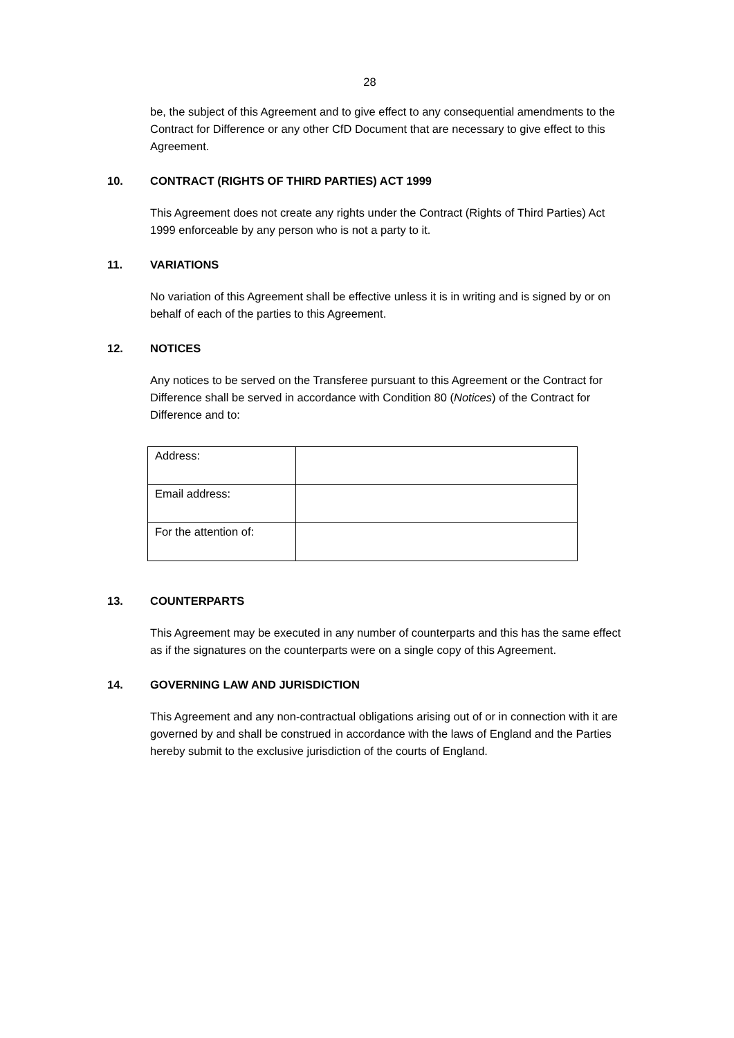28
be, the subject of this Agreement and to give effect to any consequential amendments to the Contract for Difference or any other CfD Document that are necessary to give effect to this Agreement.
10. CONTRACT (RIGHTS OF THIRD PARTIES) ACT 1999
This Agreement does not create any rights under the Contract (Rights of Third Parties) Act 1999 enforceable by any person who is not a party to it.
11. VARIATIONS
No variation of this Agreement shall be effective unless it is in writing and is signed by or on behalf of each of the parties to this Agreement.
12. NOTICES
Any notices to be served on the Transferee pursuant to this Agreement or the Contract for Difference shall be served in accordance with Condition 80 (Notices) of the Contract for Difference and to:
| Address: | |
| Email address: | |
| For the attention of: | |
13. COUNTERPARTS
This Agreement may be executed in any number of counterparts and this has the same effect as if the signatures on the counterparts were on a single copy of this Agreement.
14. GOVERNING LAW AND JURISDICTION
This Agreement and any non-contractual obligations arising out of or in connection with it are governed by and shall be construed in accordance with the laws of England and the Parties hereby submit to the exclusive jurisdiction of the courts of England.